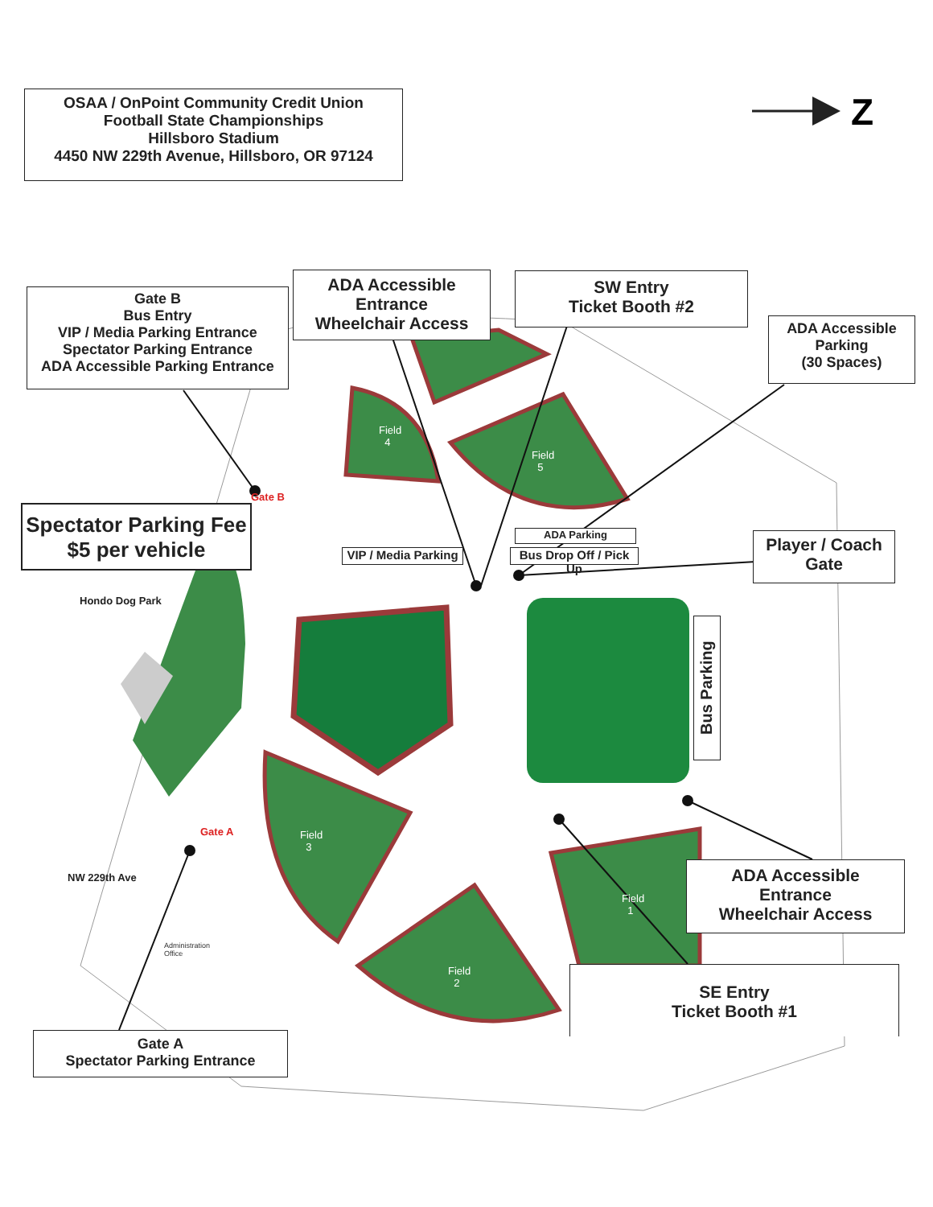Z
OSAA / OnPoint Community Credit Union
Football State Championships
Hillsboro Stadium
4450 NW 229th Avenue, Hillsboro, OR 97124
Gate B
Bus Entry
VIP / Media Parking Entrance
Spectator Parking Entrance
ADA Accessible Parking Entrance
ADA Accessible
Entrance
Wheelchair Access
SW Entry
Ticket Booth #2
ADA Accessible
Parking
(30 Spaces)
Spectator Parking Fee
$5 per vehicle
ADA Parking
VIP / Media Parking
Bus Drop Off / Pick Up
Player / Coach
Gate
Bus Parking
ADA Accessible
Entrance
Wheelchair Access
SE Entry
Ticket Booth #1
Gate A
Spectator Parking Entrance
Hondo Dog Park
NW 229th Ave
Gate B
Gate A
Field
4
Field
5
Field
3
Field
2
Field
1
Administration
Office